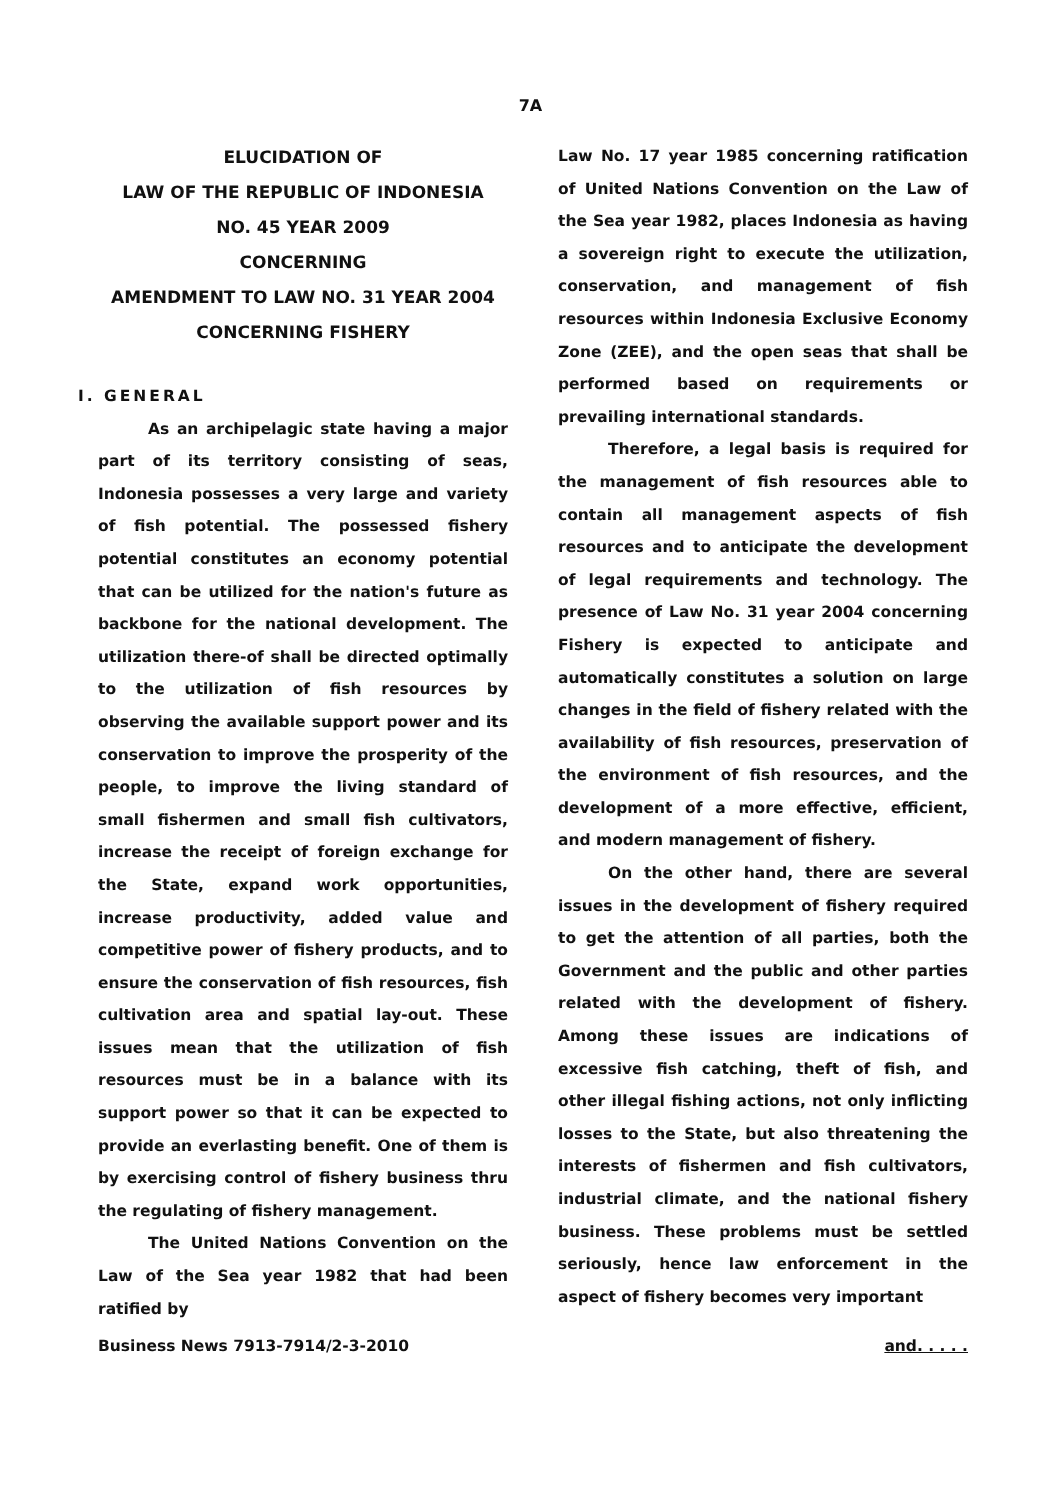7A
ELUCIDATION OF
LAW OF THE REPUBLIC OF INDONESIA
NO. 45 YEAR 2009
CONCERNING
AMENDMENT TO LAW NO. 31 YEAR 2004
CONCERNING FISHERY
I. GENERAL
As an archipelagic state having a major part of its territory consisting of seas, Indonesia possesses a very large and variety of fish potential. The possessed fishery potential constitutes an economy potential that can be utilized for the nation's future as backbone for the national development. The utilization there-of shall be directed optimally to the utilization of fish resources by observing the available support power and its conservation to improve the prosperity of the people, to improve the living standard of small fishermen and small fish cultivators, increase the receipt of foreign exchange for the State, expand work opportunities, increase productivity, added value and competitive power of fishery products, and to ensure the conservation of fish resources, fish cultivation area and spatial lay-out. These issues mean that the utilization of fish resources must be in a balance with its support power so that it can be expected to provide an everlasting benefit. One of them is by exercising control of fishery business thru the regulating of fishery management.
The United Nations Convention on the Law of the Sea year 1982 that had been ratified by
Law No. 17 year 1985 concerning ratification of United Nations Convention on the Law of the Sea year 1982, places Indonesia as having a sovereign right to execute the utilization, conservation, and management of fish resources within Indonesia Exclusive Economy Zone (ZEE), and the open seas that shall be performed based on requirements or prevailing international standards.
Therefore, a legal basis is required for the management of fish resources able to contain all management aspects of fish resources and to anticipate the development of legal requirements and technology. The presence of Law No. 31 year 2004 concerning Fishery is expected to anticipate and automatically constitutes a solution on large changes in the field of fishery related with the availability of fish resources, preservation of the environment of fish resources, and the development of a more effective, efficient, and modern management of fishery.
On the other hand, there are several issues in the development of fishery required to get the attention of all parties, both the Government and the public and other parties related with the development of fishery. Among these issues are indications of excessive fish catching, theft of fish, and other illegal fishing actions, not only inflicting losses to the State, but also threatening the interests of fishermen and fish cultivators, industrial climate, and the national fishery business. These problems must be settled seriously, hence law enforcement in the aspect of fishery becomes very important
Business News 7913-7914/2-3-2010 and. . . . .